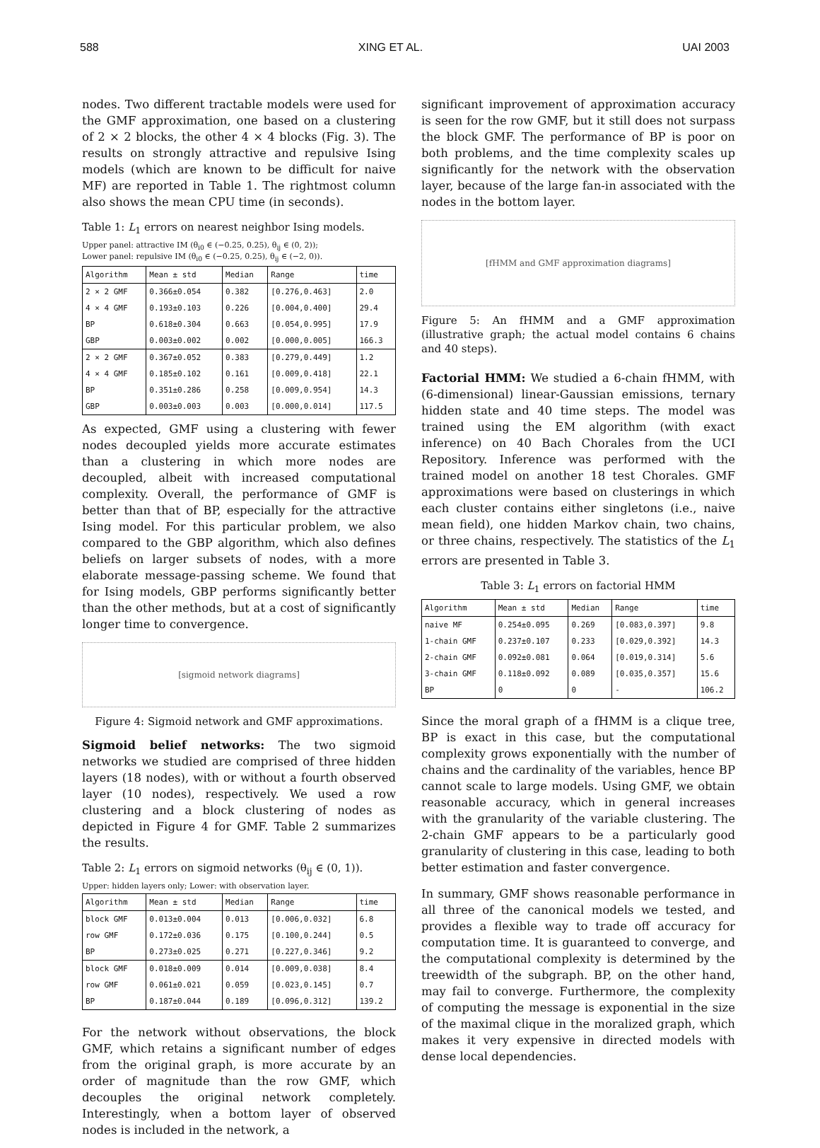588 XING ET AL. UAI 2003
nodes. Two different tractable models were used for the GMF approximation, one based on a clustering of 2 × 2 blocks, the other 4 × 4 blocks (Fig. 3). The results on strongly attractive and repulsive Ising models (which are known to be difficult for naive MF) are reported in Table 1. The rightmost column also shows the mean CPU time (in seconds).
Table 1: L<sub>1</sub> errors on nearest neighbor Ising models.
Upper panel: attractive IM (θ<sub>i0</sub> ∈ (−0.25, 0.25), θ<sub>ij</sub> ∈ (0, 2));
Lower panel: repulsive IM (θ<sub>i0</sub> ∈ (−0.25, 0.25), θ<sub>ij</sub> ∈ (−2, 0)).
| Algorithm | Mean ± std | Median | Range | time |
| --- | --- | --- | --- | --- |
| 2 × 2 GMF | 0.366±0.054 | 0.382 | [0.276,0.463] | 2.0 |
| 4 × 4 GMF | 0.193±0.103 | 0.226 | [0.004,0.400] | 29.4 |
| BP | 0.618±0.304 | 0.663 | [0.054,0.995] | 17.9 |
| GBP | 0.003±0.002 | 0.002 | [0.000,0.005] | 166.3 |
| 2 × 2 GMF | 0.367±0.052 | 0.383 | [0.279,0.449] | 1.2 |
| 4 × 4 GMF | 0.185±0.102 | 0.161 | [0.009,0.418] | 22.1 |
| BP | 0.351±0.286 | 0.258 | [0.009,0.954] | 14.3 |
| GBP | 0.003±0.003 | 0.003 | [0.000,0.014] | 117.5 |
As expected, GMF using a clustering with fewer nodes decoupled yields more accurate estimates than a clustering in which more nodes are decoupled, albeit with increased computational complexity. Overall, the performance of GMF is better than that of BP, especially for the attractive Ising model. For this particular problem, we also compared to the GBP algorithm, which also defines beliefs on larger subsets of nodes, with a more elaborate message-passing scheme. We found that for Ising models, GBP performs significantly better than the other methods, but at a cost of significantly longer time to convergence.
[sigmoid network diagrams]
Figure 4: Sigmoid network and GMF approximations.
Sigmoid belief networks: The two sigmoid networks we studied are comprised of three hidden layers (18 nodes), with or without a fourth observed layer (10 nodes), respectively. We used a row clustering and a block clustering of nodes as depicted in Figure 4 for GMF. Table 2 summarizes the results.
Table 2: L<sub>1</sub> errors on sigmoid networks (θ<sub>ij</sub> ∈ (0, 1)).
Upper: hidden layers only; Lower: with observation layer.
| Algorithm | Mean ± std | Median | Range | time |
| --- | --- | --- | --- | --- |
| block GMF | 0.013±0.004 | 0.013 | [0.006,0.032] | 6.8 |
| row GMF | 0.172±0.036 | 0.175 | [0.100,0.244] | 0.5 |
| BP | 0.273±0.025 | 0.271 | [0.227,0.346] | 9.2 |
| block GMF | 0.018±0.009 | 0.014 | [0.009,0.038] | 8.4 |
| row GMF | 0.061±0.021 | 0.059 | [0.023,0.145] | 0.7 |
| BP | 0.187±0.044 | 0.189 | [0.096,0.312] | 139.2 |
For the network without observations, the block GMF, which retains a significant number of edges from the original graph, is more accurate by an order of magnitude than the row GMF, which decouples the original network completely. Interestingly, when a bottom layer of observed nodes is included in the network, a
significant improvement of approximation accuracy is seen for the row GMF, but it still does not surpass the block GMF. The performance of BP is poor on both problems, and the time complexity scales up significantly for the network with the observation layer, because of the large fan-in associated with the nodes in the bottom layer.
[fHMM and GMF approximation diagrams]
Figure 5: An fHMM and a GMF approximation (illustrative graph; the actual model contains 6 chains and 40 steps).
Factorial HMM: We studied a 6-chain fHMM, with (6-dimensional) linear-Gaussian emissions, ternary hidden state and 40 time steps. The model was trained using the EM algorithm (with exact inference) on 40 Bach Chorales from the UCI Repository. Inference was performed with the trained model on another 18 test Chorales. GMF approximations were based on clusterings in which each cluster contains either singletons (i.e., naive mean field), one hidden Markov chain, two chains, or three chains, respectively. The statistics of the L<sub>1</sub> errors are presented in Table 3.
Table 3: L<sub>1</sub> errors on factorial HMM
| Algorithm | Mean ± std | Median | Range | time |
| --- | --- | --- | --- | --- |
| naive MF | 0.254±0.095 | 0.269 | [0.083,0.397] | 9.8 |
| 1-chain GMF | 0.237±0.107 | 0.233 | [0.029,0.392] | 14.3 |
| 2-chain GMF | 0.092±0.081 | 0.064 | [0.019,0.314] | 5.6 |
| 3-chain GMF | 0.118±0.092 | 0.089 | [0.035,0.357] | 15.6 |
| BP | 0 | 0 | - | 106.2 |
Since the moral graph of a fHMM is a clique tree, BP is exact in this case, but the computational complexity grows exponentially with the number of chains and the cardinality of the variables, hence BP cannot scale to large models. Using GMF, we obtain reasonable accuracy, which in general increases with the granularity of the variable clustering. The 2-chain GMF appears to be a particularly good granularity of clustering in this case, leading to both better estimation and faster convergence.
In summary, GMF shows reasonable performance in all three of the canonical models we tested, and provides a flexible way to trade off accuracy for computation time. It is guaranteed to converge, and the computational complexity is determined by the treewidth of the subgraph. BP, on the other hand, may fail to converge. Furthermore, the complexity of computing the message is exponential in the size of the maximal clique in the moralized graph, which makes it very expensive in directed models with dense local dependencies.